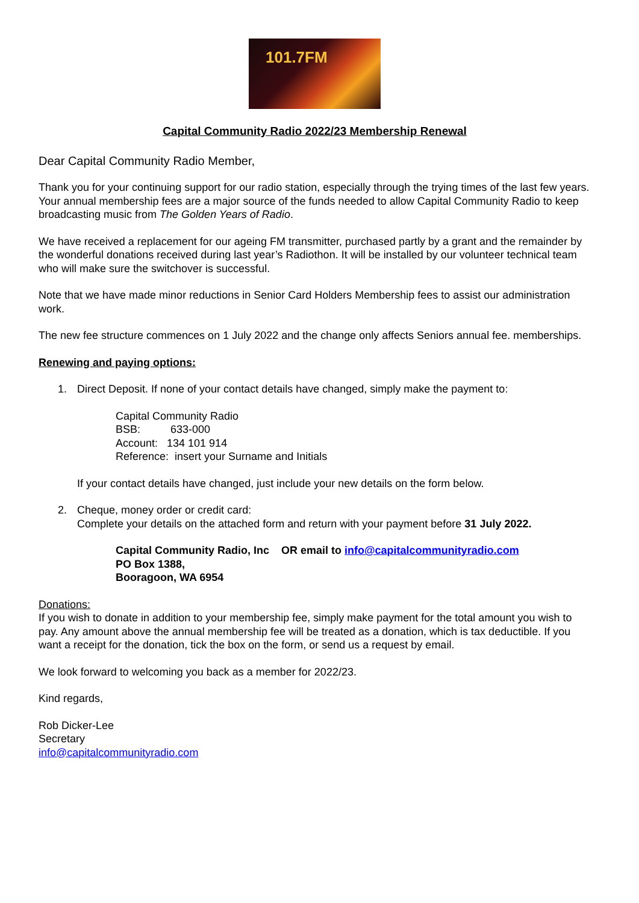101.7FM
Capital Community Radio 2022/23 Membership Renewal
Dear Capital Community Radio Member,
Thank you for your continuing support for our radio station, especially through the trying times of the last few years. Your annual membership fees are a major source of the funds needed to allow Capital Community Radio to keep broadcasting music from The Golden Years of Radio.
We have received a replacement for our ageing FM transmitter, purchased partly by a grant and the remainder by the wonderful donations received during last year’s Radiothon. It will be installed by our volunteer technical team who will make sure the switchover is successful.
Note that we have made minor reductions in Senior Card Holders Membership fees to assist our administration work.
The new fee structure commences on 1 July 2022 and the change only affects Seniors annual fee. memberships.
Renewing and paying options:
1. Direct Deposit. If none of your contact details have changed, simply make the payment to:
Capital Community Radio
BSB: 633-000
Account: 134 101 914
Reference: insert your Surname and Initials
If your contact details have changed, just include your new details on the form below.
2. Cheque, money order or credit card:
Complete your details on the attached form and return with your payment before 31 July 2022.
Capital Community Radio, Inc OR email to info@capitalcommunityradio.com
PO Box 1388,
Booragoon, WA 6954
Donations:
If you wish to donate in addition to your membership fee, simply make payment for the total amount you wish to pay. Any amount above the annual membership fee will be treated as a donation, which is tax deductible. If you want a receipt for the donation, tick the box on the form, or send us a request by email.
We look forward to welcoming you back as a member for 2022/23.
Kind regards,
Rob Dicker-Lee
Secretary
info@capitalcommunityradio.com